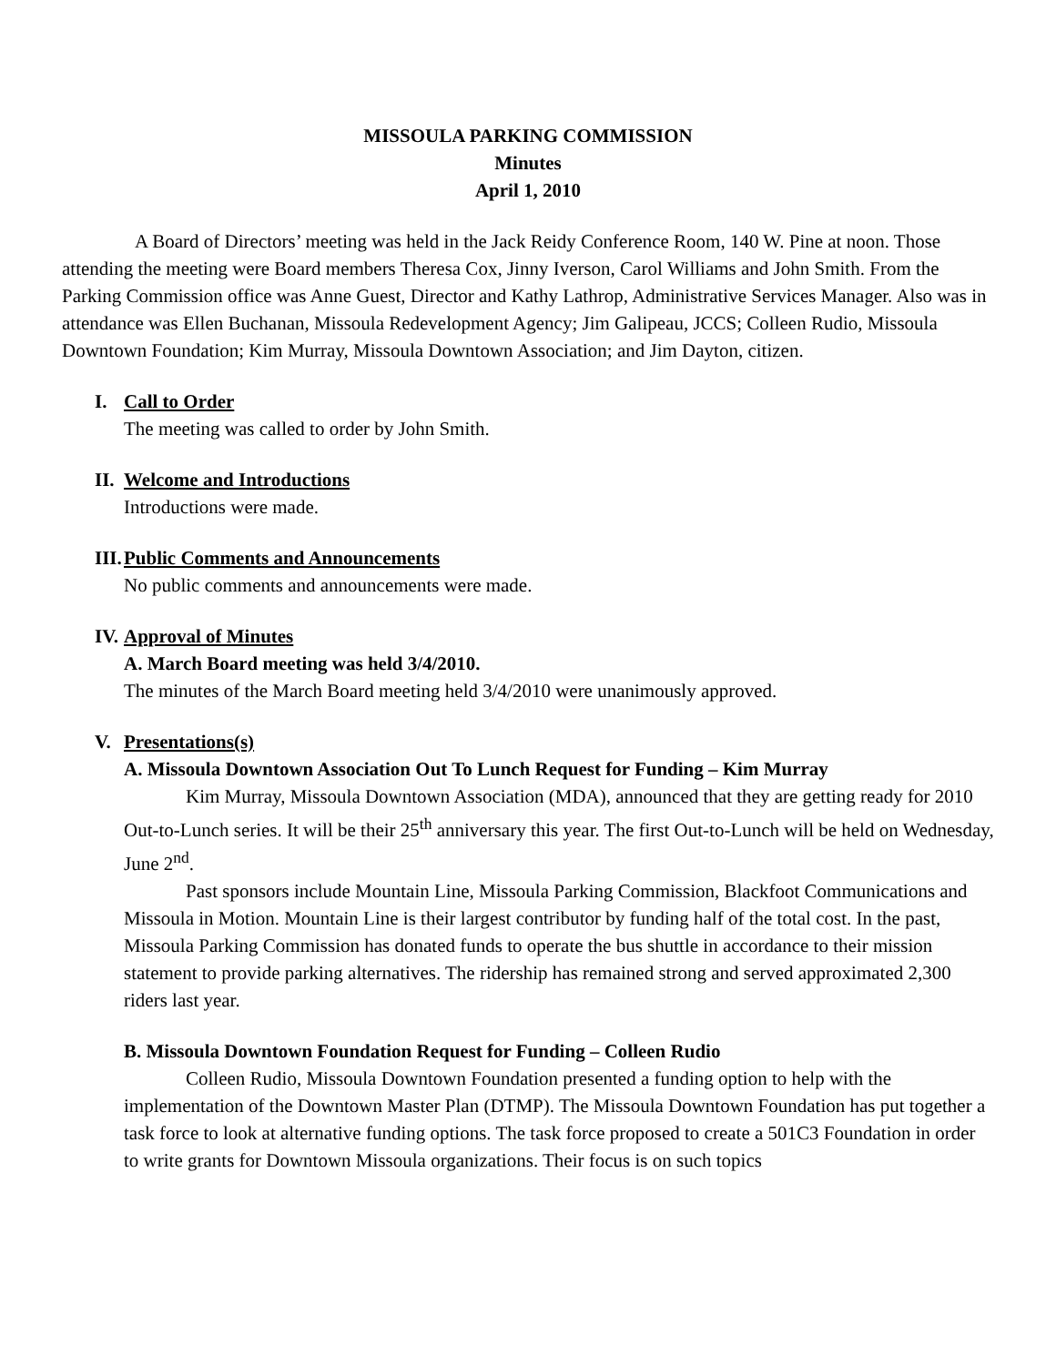MISSOULA PARKING COMMISSION
Minutes
April 1, 2010
A Board of Directors’ meeting was held in the Jack Reidy Conference Room, 140 W. Pine at noon. Those attending the meeting were Board members Theresa Cox, Jinny Iverson, Carol Williams and John Smith. From the Parking Commission office was Anne Guest, Director and Kathy Lathrop, Administrative Services Manager. Also was in attendance was Ellen Buchanan, Missoula Redevelopment Agency; Jim Galipeau, JCCS; Colleen Rudio, Missoula Downtown Foundation; Kim Murray, Missoula Downtown Association; and Jim Dayton, citizen.
I. Call to Order
The meeting was called to order by John Smith.
II. Welcome and Introductions
Introductions were made.
III. Public Comments and Announcements
No public comments and announcements were made.
IV. Approval of Minutes
A. March Board meeting was held 3/4/2010.
The minutes of the March Board meeting held 3/4/2010 were unanimously approved.
V. Presentations(s)
A. Missoula Downtown Association Out To Lunch Request for Funding – Kim Murray
Kim Murray, Missoula Downtown Association (MDA), announced that they are getting ready for 2010 Out-to-Lunch series. It will be their 25<sup>th</sup> anniversary this year. The first Out-to-Lunch will be held on Wednesday, June 2<sup>nd</sup>.
Past sponsors include Mountain Line, Missoula Parking Commission, Blackfoot Communications and Missoula in Motion. Mountain Line is their largest contributor by funding half of the total cost. In the past, Missoula Parking Commission has donated funds to operate the bus shuttle in accordance to their mission statement to provide parking alternatives. The ridership has remained strong and served approximated 2,300 riders last year.
B. Missoula Downtown Foundation Request for Funding – Colleen Rudio
Colleen Rudio, Missoula Downtown Foundation presented a funding option to help with the implementation of the Downtown Master Plan (DTMP). The Missoula Downtown Foundation has put together a task force to look at alternative funding options. The task force proposed to create a 501C3 Foundation in order to write grants for Downtown Missoula organizations. Their focus is on such topics